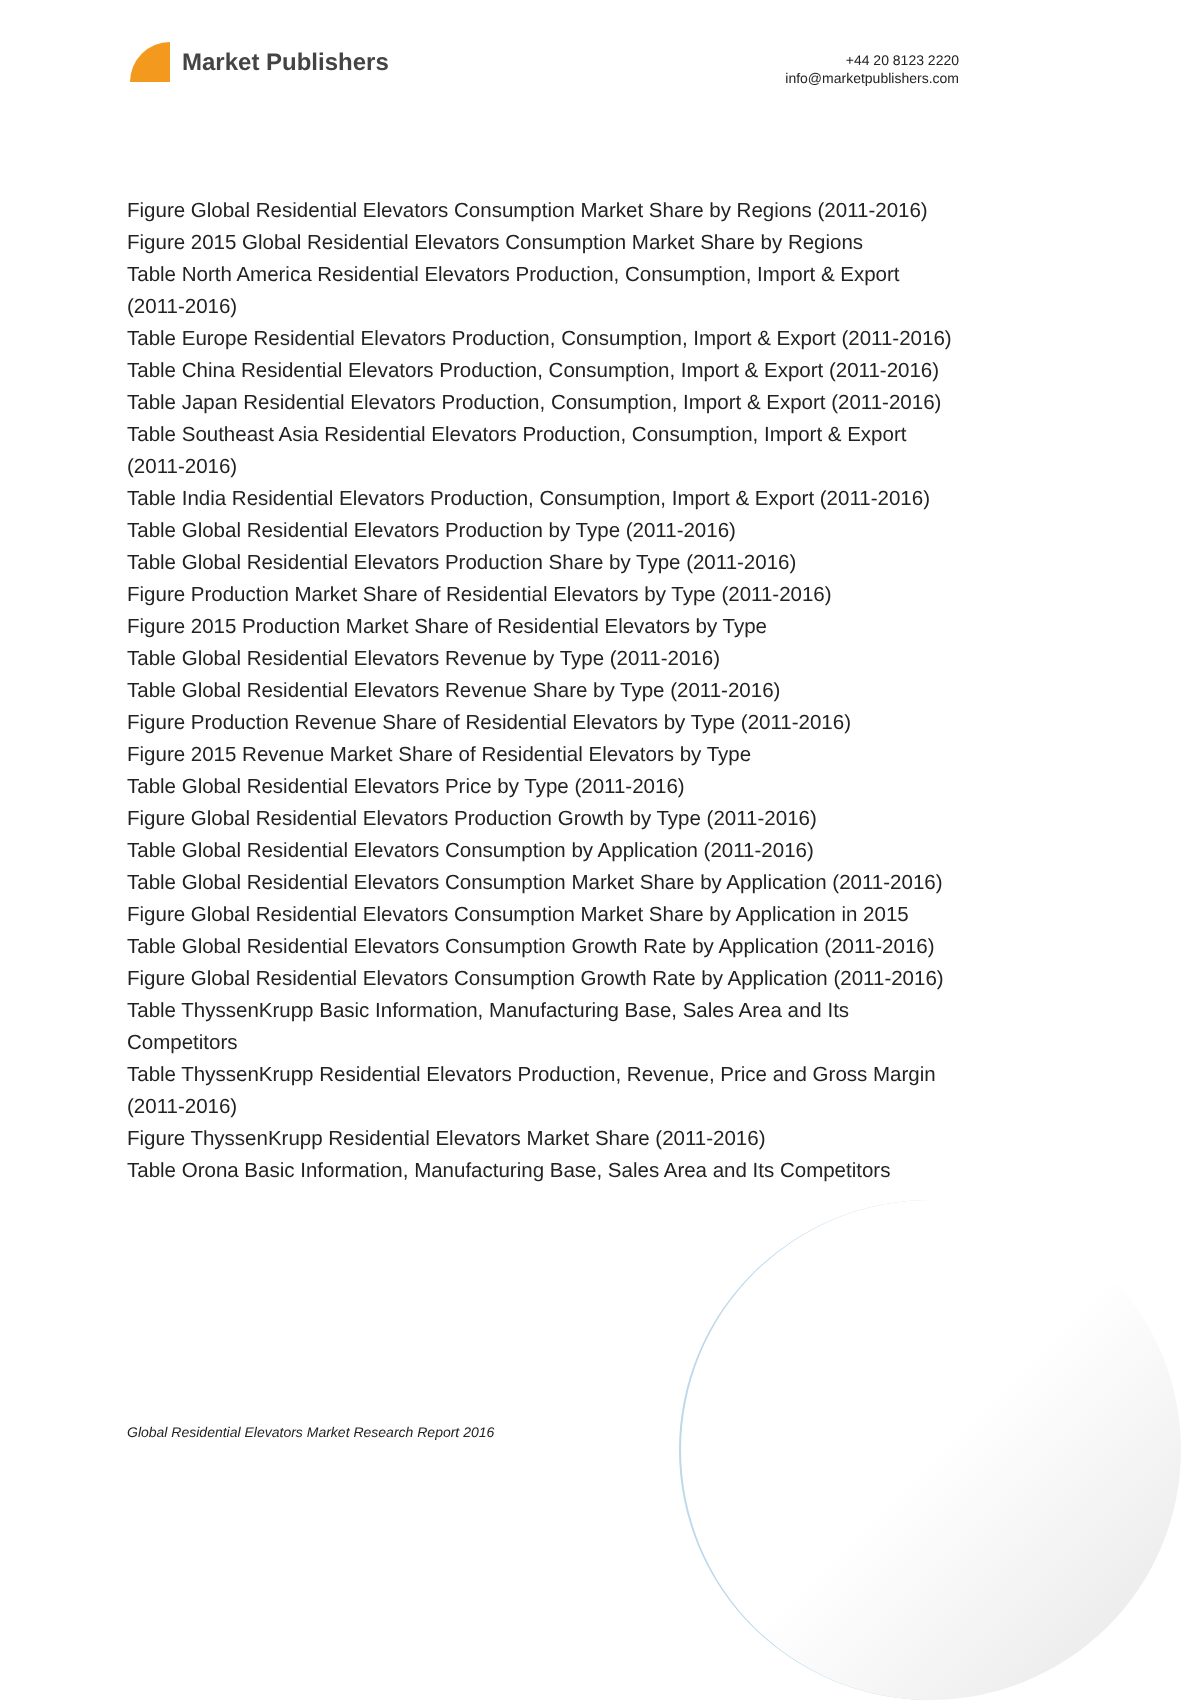Market Publishers
+44 20 8123 2220
info@marketpublishers.com
Figure Global Residential Elevators Consumption Market Share by Regions (2011-2016)
Figure 2015 Global Residential Elevators Consumption Market Share by Regions
Table North America Residential Elevators Production, Consumption, Import & Export (2011-2016)
Table Europe Residential Elevators Production, Consumption, Import & Export (2011-2016)
Table China Residential Elevators Production, Consumption, Import & Export (2011-2016)
Table Japan Residential Elevators Production, Consumption, Import & Export (2011-2016)
Table Southeast Asia Residential Elevators Production, Consumption, Import & Export (2011-2016)
Table India Residential Elevators Production, Consumption, Import & Export (2011-2016)
Table Global Residential Elevators Production by Type (2011-2016)
Table Global Residential Elevators Production Share by Type (2011-2016)
Figure Production Market Share of Residential Elevators by Type (2011-2016)
Figure 2015 Production Market Share of Residential Elevators by Type
Table Global Residential Elevators Revenue by Type (2011-2016)
Table Global Residential Elevators Revenue Share by Type (2011-2016)
Figure Production Revenue Share of Residential Elevators by Type (2011-2016)
Figure 2015 Revenue Market Share of Residential Elevators by Type
Table Global Residential Elevators Price by Type (2011-2016)
Figure Global Residential Elevators Production Growth by Type (2011-2016)
Table Global Residential Elevators Consumption by Application (2011-2016)
Table Global Residential Elevators Consumption Market Share by Application (2011-2016)
Figure Global Residential Elevators Consumption Market Share by Application in 2015
Table Global Residential Elevators Consumption Growth Rate by Application (2011-2016)
Figure Global Residential Elevators Consumption Growth Rate by Application (2011-2016)
Table ThyssenKrupp Basic Information, Manufacturing Base, Sales Area and Its Competitors
Table ThyssenKrupp Residential Elevators Production, Revenue, Price and Gross Margin (2011-2016)
Figure ThyssenKrupp Residential Elevators Market Share (2011-2016)
Table Orona Basic Information, Manufacturing Base, Sales Area and Its Competitors
Global Residential Elevators Market Research Report 2016